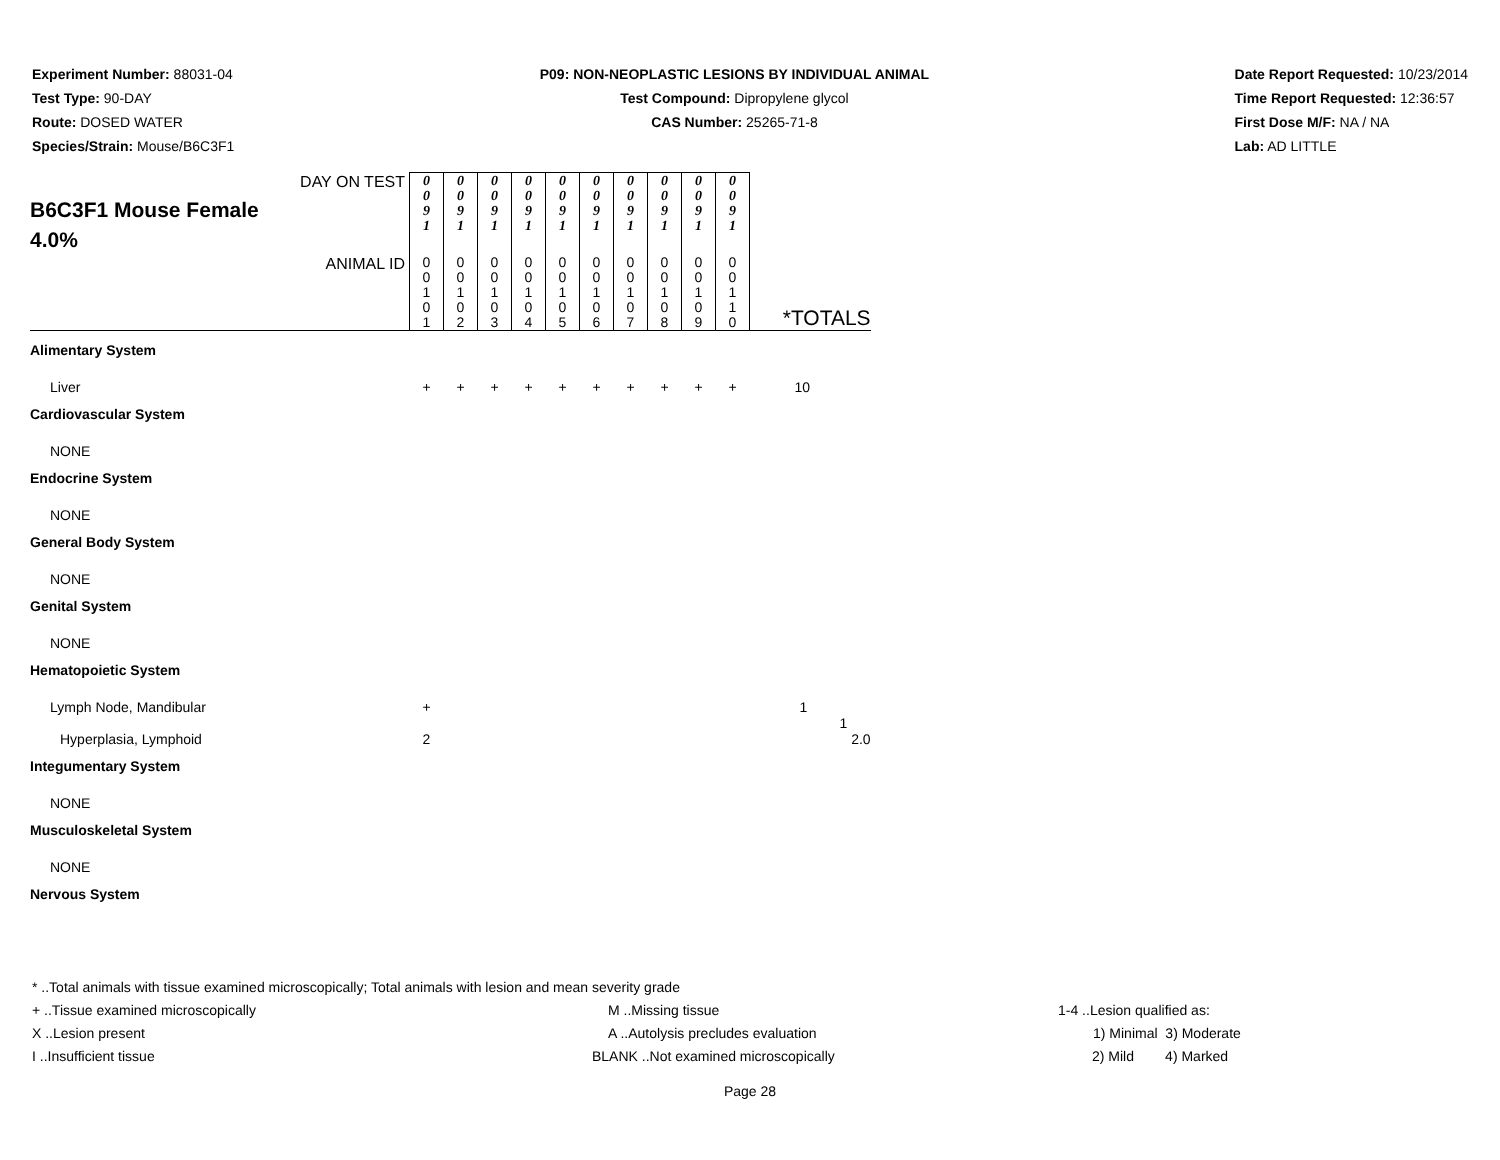Experiment Number: 88031-04
Test Type: 90-DAY
Route: DOSED WATER
Species/Strain: Mouse/B6C3F1
P09: NON-NEOPLASTIC LESIONS BY INDIVIDUAL ANIMAL
Test Compound: Dipropylene glycol
CAS Number: 25265-71-8
Date Report Requested: 10/23/2014
Time Report Requested: 12:36:57
First Dose M/F: NA / NA
Lab: AD LITTLE
| DAY ON TEST B6C3F1 Mouse Female 4.0% | 0 0 9 1 | 0 0 9 1 | 0 0 9 1 | 0 0 9 1 | 0 0 9 1 | 0 0 9 1 | 0 0 9 1 | 0 0 9 1 | 0 0 9 1 | 0 0 9 1 | |
| ANIMAL ID | 0 0 1 0 1 | 0 0 1 0 2 | 0 0 1 0 3 | 0 0 1 0 4 | 0 0 1 0 5 | 0 0 1 0 6 | 0 0 1 0 7 | 0 0 1 0 8 | 0 0 1 0 9 | 0 0 1 1 0 | *TOTALS |
| Alimentary System | | | | | | | | | | | |
| Liver | + | + | + | + | + | + | + | + | + | + | 10 |
| Cardiovascular System | | | | | | | | | | | |
| NONE | | | | | | | | | | | |
| Endocrine System | | | | | | | | | | | |
| NONE | | | | | | | | | | | |
| General Body System | | | | | | | | | | | |
| NONE | | | | | | | | | | | |
| Genital System | | | | | | | | | | | |
| NONE | | | | | | | | | | | |
| Hematopoietic System | | | | | | | | | | | |
| Lymph Node, Mandibular | + | | | | | | | | | | 1 |
| Hyperplasia, Lymphoid | 2 | | | | | | | | | | 1 2.0 |
| Integumentary System | | | | | | | | | | | |
| NONE | | | | | | | | | | | |
| Musculoskeletal System | | | | | | | | | | | |
| NONE | | | | | | | | | | | |
| Nervous System | | | | | | | | | | | |
* ..Total animals with tissue examined microscopically; Total animals with lesion and mean severity grade
+ ..Tissue examined microscopically M ..Missing tissue 1-4 ..Lesion qualified as:
X ..Lesion present A ..Autolysis precludes evaluation 1) Minimal 3) Moderate
I ..Insufficient tissue BLANK ..Not examined microscopically 2) Mild 4) Marked
Page 28